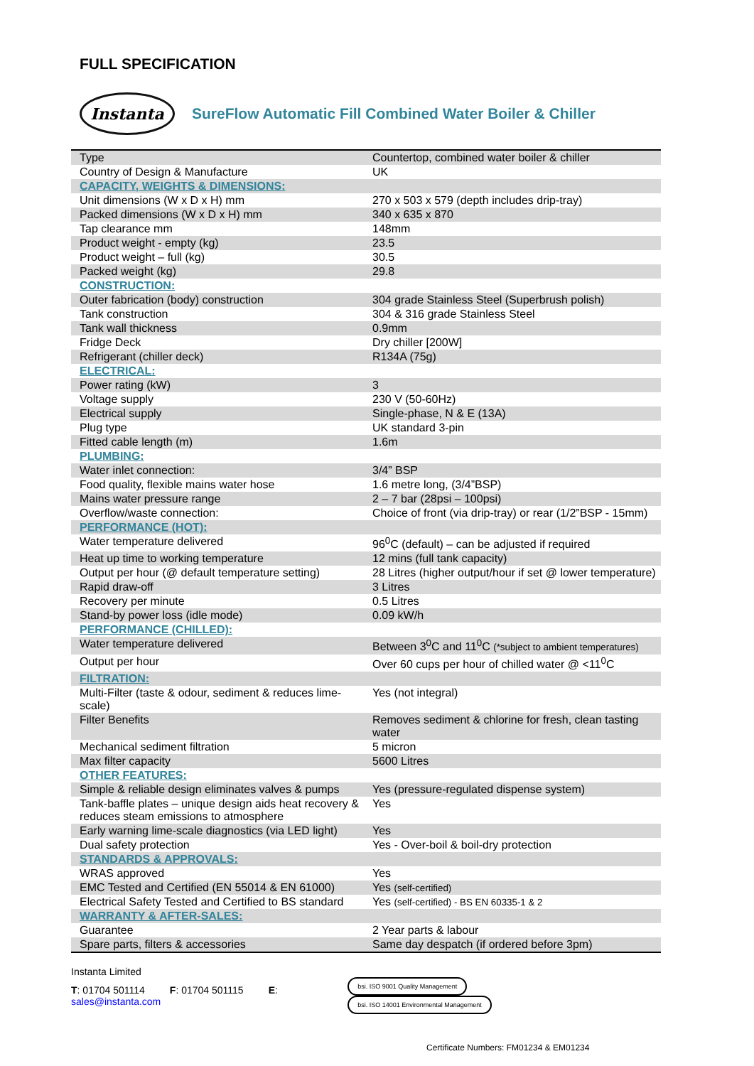FULL SPECIFICATION
Instanta
SureFlow Automatic Fill Combined Water Boiler & Chiller
| Type | Countertop, combined water boiler & chiller |
| Country of Design & Manufacture | UK |
| CAPACITY, WEIGHTS & DIMENSIONS: | |
| Unit dimensions (W x D x H) mm | 270 x 503 x 579 (depth includes drip-tray) |
| Packed dimensions (W x D x H) mm | 340 x 635 x 870 |
| Tap clearance mm | 148mm |
| Product weight - empty (kg) | 23.5 |
| Product weight – full (kg) | 30.5 |
| Packed weight (kg) | 29.8 |
| CONSTRUCTION: | |
| Outer fabrication (body) construction | 304 grade Stainless Steel (Superbrush polish) |
| Tank construction | 304 & 316 grade Stainless Steel |
| Tank wall thickness | 0.9mm |
| Fridge Deck | Dry chiller [200W] |
| Refrigerant (chiller deck) | R134A (75g) |
| ELECTRICAL: | |
| Power rating (kW) | 3 |
| Voltage supply | 230 V (50-60Hz) |
| Electrical supply | Single-phase, N & E (13A) |
| Plug type | UK standard 3-pin |
| Fitted cable length (m) | 1.6m |
| PLUMBING: | |
| Water inlet connection: | 3/4” BSP |
| Food quality, flexible mains water hose | 1.6 metre long, (3/4”BSP) |
| Mains water pressure range | 2 – 7 bar (28psi – 100psi) |
| Overflow/waste connection: | Choice of front (via drip-tray) or rear (1/2”BSP - 15mm) |
| PERFORMANCE (HOT): | |
| Water temperature delivered | 96<sup>0</sup>C (default) – can be adjusted if required |
| Heat up time to working temperature | 12 mins (full tank capacity) |
| Output per hour (@ default temperature setting) | 28 Litres (higher output/hour if set @ lower temperature) |
| Rapid draw-off | 3 Litres |
| Recovery per minute | 0.5 Litres |
| Stand-by power loss (idle mode) | 0.09 kW/h |
| PERFORMANCE (CHILLED): | |
| Water temperature delivered | Between 3<sup>0</sup>C and 11<sup>0</sup>C (*subject to ambient temperatures) |
| Output per hour | Over 60 cups per hour of chilled water @ <11<sup>0</sup>C |
| FILTRATION: | |
| Multi-Filter (taste & odour, sediment & reduces lime-scale) | Yes (not integral) |
| Filter Benefits | Removes sediment & chlorine for fresh, clean tasting water |
| Mechanical sediment filtration | 5 micron |
| Max filter capacity | 5600 Litres |
| OTHER FEATURES: | |
| Simple & reliable design eliminates valves & pumps | Yes (pressure-regulated dispense system) |
| Tank-baffle plates – unique design aids heat recovery & reduces steam emissions to atmosphere | Yes |
| Early warning lime-scale diagnostics (via LED light) | Yes |
| Dual safety protection | Yes - Over-boil & boil-dry protection |
| STANDARDS & APPROVALS: | |
| WRAS approved | Yes |
| EMC Tested and Certified (EN 55014 & EN 61000) | Yes (self-certified) |
| Electrical Safety Tested and Certified to BS standard | Yes (self-certified) - BS EN 60335-1 & 2 |
| WARRANTY & AFTER-SALES: | |
| Guarantee | 2 Year parts & labour |
| Spare parts, filters & accessories | Same day despatch (if ordered before 3pm) |
Instanta Limited
T: 01704 501114 F: 01704 501115 E: sales@instanta.com
bsi. ISO 9001 Quality Management bsi. ISO 14001 Environmental Management
Certificate Numbers: FM01234 & EM01234